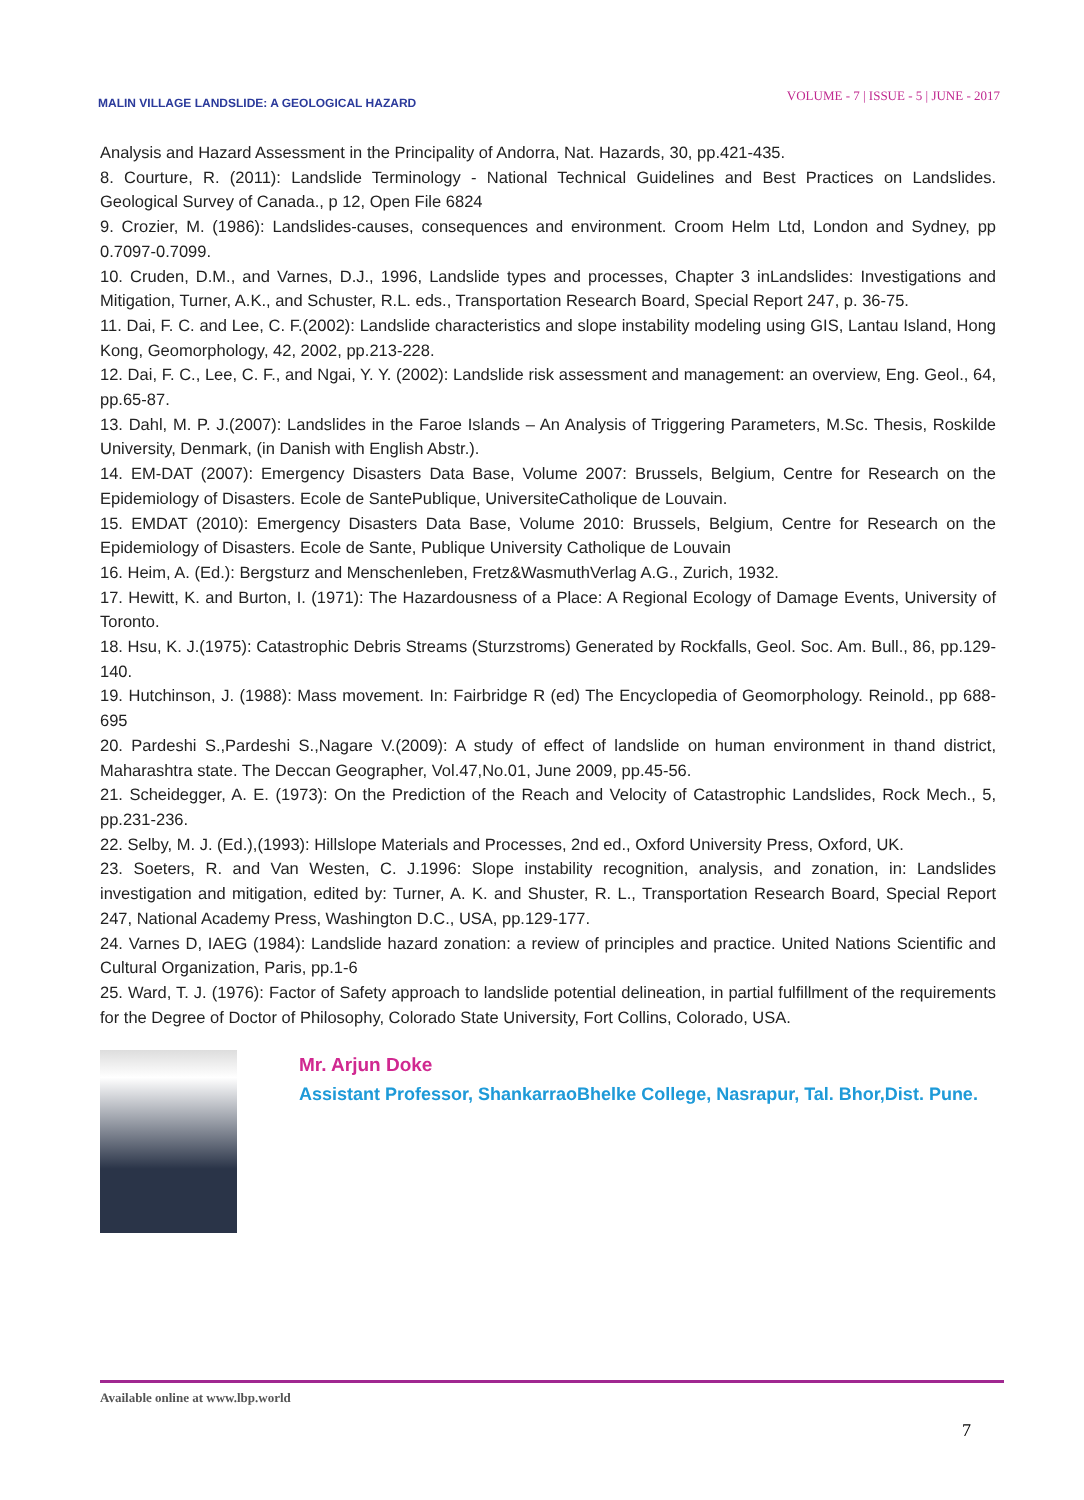MALIN VILLAGE LANDSLIDE: A GEOLOGICAL HAZARD
VOLUME - 7 | ISSUE - 5 | JUNE - 2017
Analysis and Hazard Assessment in the Principality of Andorra, Nat. Hazards, 30, pp.421-435.
8. Courture, R. (2011): Landslide Terminology - National Technical Guidelines and Best Practices on Landslides. Geological Survey of Canada., p 12, Open File 6824
9. Crozier, M. (1986): Landslides-causes, consequences and environment. Croom Helm Ltd, London and Sydney, pp 0.7097-0.7099.
10. Cruden, D.M., and Varnes, D.J., 1996, Landslide types and processes, Chapter 3 inLandslides: Investigations and Mitigation, Turner, A.K., and Schuster, R.L. eds., Transportation Research Board, Special Report 247, p. 36-75.
11. Dai, F. C. and Lee, C. F.(2002): Landslide characteristics and slope instability modeling using GIS, Lantau Island, Hong Kong, Geomorphology, 42, 2002, pp.213-228.
12. Dai, F. C., Lee, C. F., and Ngai, Y. Y. (2002): Landslide risk assessment and management: an overview, Eng. Geol., 64, pp.65-87.
13. Dahl, M. P. J.(2007): Landslides in the Faroe Islands – An Analysis of Triggering Parameters, M.Sc. Thesis, Roskilde University, Denmark, (in Danish with English Abstr.).
14. EM-DAT (2007): Emergency Disasters Data Base, Volume 2007: Brussels, Belgium, Centre for Research on the Epidemiology of Disasters. Ecole de SantePublique, UniversiteCatholique de Louvain.
15. EMDAT (2010): Emergency Disasters Data Base, Volume 2010: Brussels, Belgium, Centre for Research on the Epidemiology of Disasters. Ecole de Sante, Publique University Catholique de Louvain
16. Heim, A. (Ed.): Bergsturz and Menschenleben, Fretz&WasmuthVerlag A.G., Zurich, 1932.
17. Hewitt, K. and Burton, I. (1971): The Hazardousness of a Place: A Regional Ecology of Damage Events, University of Toronto.
18. Hsu, K. J.(1975): Catastrophic Debris Streams (Sturzstroms) Generated by Rockfalls, Geol. Soc. Am. Bull., 86, pp.129-140.
19. Hutchinson, J. (1988): Mass movement. In: Fairbridge R (ed) The Encyclopedia of Geomorphology. Reinold., pp 688-695
20. Pardeshi S.,Pardeshi S.,Nagare V.(2009): A study of effect of landslide on human environment in thand district, Maharashtra state. The Deccan Geographer, Vol.47,No.01, June 2009, pp.45-56.
21. Scheidegger, A. E. (1973): On the Prediction of the Reach and Velocity of Catastrophic Landslides, Rock Mech., 5, pp.231-236.
22. Selby, M. J. (Ed.),(1993): Hillslope Materials and Processes, 2nd ed., Oxford University Press, Oxford, UK.
23. Soeters, R. and Van Westen, C. J.1996: Slope instability recognition, analysis, and zonation, in: Landslides investigation and mitigation, edited by: Turner, A. K. and Shuster, R. L., Transportation Research Board, Special Report 247, National Academy Press, Washington D.C., USA, pp.129-177.
24. Varnes D, IAEG (1984): Landslide hazard zonation: a review of principles and practice. United Nations Scientific and Cultural Organization, Paris, pp.1-6
25. Ward, T. J. (1976): Factor of Safety approach to landslide potential delineation, in partial fulfillment of the requirements for the Degree of Doctor of Philosophy, Colorado State University, Fort Collins, Colorado, USA.
Mr. Arjun Doke
Assistant Professor, ShankarraoBhelke College, Nasrapur, Tal. Bhor,Dist. Pune.
Available online at www.lbp.world
7